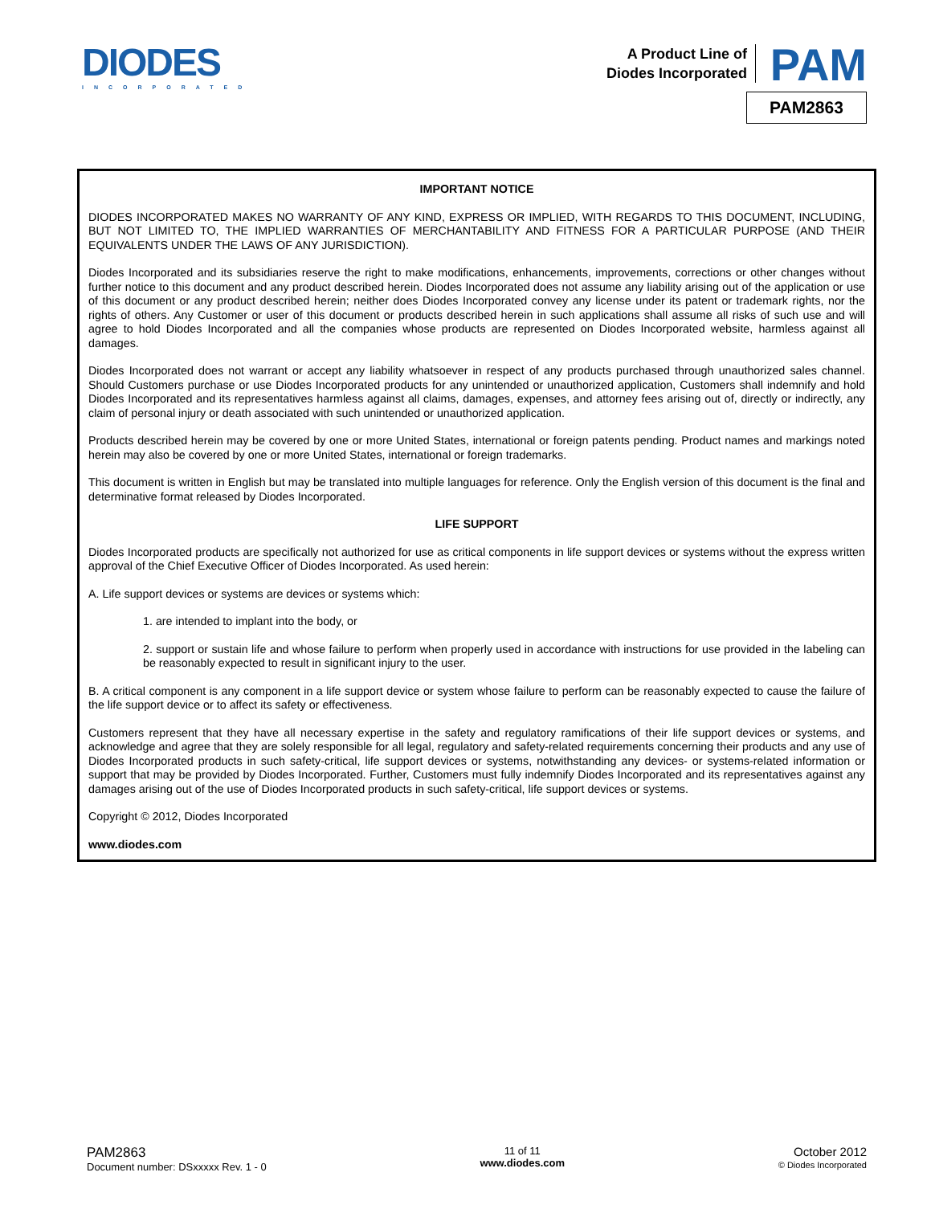DIODES
INCORPORATED
A Product Line of
Diodes Incorporated
PAM
PAM2863
IMPORTANT NOTICE
DIODES INCORPORATED MAKES NO WARRANTY OF ANY KIND, EXPRESS OR IMPLIED, WITH REGARDS TO THIS DOCUMENT, INCLUDING, BUT NOT LIMITED TO, THE IMPLIED WARRANTIES OF MERCHANTABILITY AND FITNESS FOR A PARTICULAR PURPOSE (AND THEIR EQUIVALENTS UNDER THE LAWS OF ANY JURISDICTION).
Diodes Incorporated and its subsidiaries reserve the right to make modifications, enhancements, improvements, corrections or other changes without further notice to this document and any product described herein. Diodes Incorporated does not assume any liability arising out of the application or use of this document or any product described herein; neither does Diodes Incorporated convey any license under its patent or trademark rights, nor the rights of others. Any Customer or user of this document or products described herein in such applications shall assume all risks of such use and will agree to hold Diodes Incorporated and all the companies whose products are represented on Diodes Incorporated website, harmless against all damages.
Diodes Incorporated does not warrant or accept any liability whatsoever in respect of any products purchased through unauthorized sales channel. Should Customers purchase or use Diodes Incorporated products for any unintended or unauthorized application, Customers shall indemnify and hold Diodes Incorporated and its representatives harmless against all claims, damages, expenses, and attorney fees arising out of, directly or indirectly, any claim of personal injury or death associated with such unintended or unauthorized application.
Products described herein may be covered by one or more United States, international or foreign patents pending. Product names and markings noted herein may also be covered by one or more United States, international or foreign trademarks.
This document is written in English but may be translated into multiple languages for reference. Only the English version of this document is the final and determinative format released by Diodes Incorporated.
LIFE SUPPORT
Diodes Incorporated products are specifically not authorized for use as critical components in life support devices or systems without the express written approval of the Chief Executive Officer of Diodes Incorporated. As used herein:
A. Life support devices or systems are devices or systems which:
1. are intended to implant into the body, or
2. support or sustain life and whose failure to perform when properly used in accordance with instructions for use provided in the labeling can be reasonably expected to result in significant injury to the user.
B. A critical component is any component in a life support device or system whose failure to perform can be reasonably expected to cause the failure of the life support device or to affect its safety or effectiveness.
Customers represent that they have all necessary expertise in the safety and regulatory ramifications of their life support devices or systems, and acknowledge and agree that they are solely responsible for all legal, regulatory and safety-related requirements concerning their products and any use of Diodes Incorporated products in such safety-critical, life support devices or systems, notwithstanding any devices- or systems-related information or support that may be provided by Diodes Incorporated. Further, Customers must fully indemnify Diodes Incorporated and its representatives against any damages arising out of the use of Diodes Incorporated products in such safety-critical, life support devices or systems.
Copyright © 2012, Diodes Incorporated
www.diodes.com
PAM2863
Document number: DSxxxxx Rev. 1 - 0
11 of 11
www.diodes.com
October 2012
© Diodes Incorporated